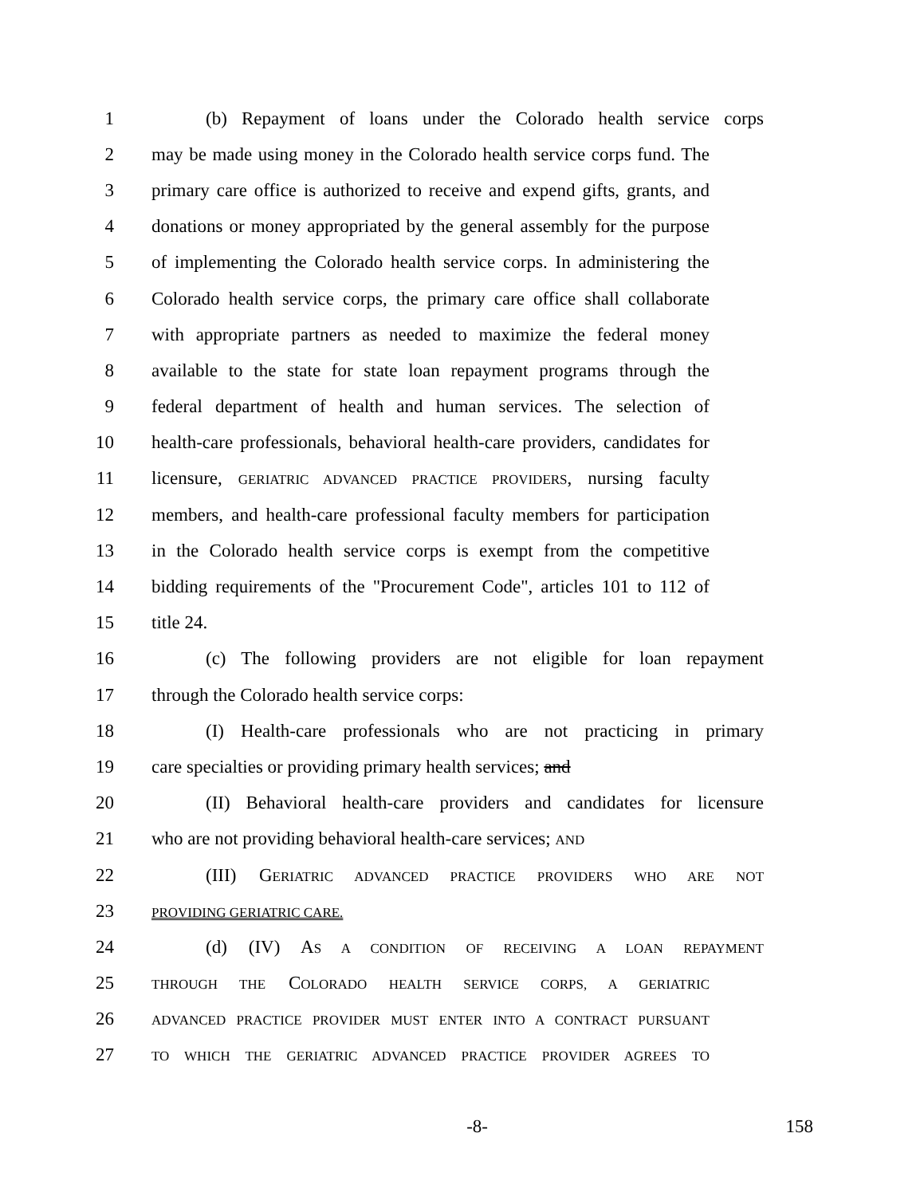1 (b) Repayment of loans under the Colorado health service corps
2 may be made using money in the Colorado health service corps fund. The
3 primary care office is authorized to receive and expend gifts, grants, and
4 donations or money appropriated by the general assembly for the purpose
5 of implementing the Colorado health service corps. In administering the
6 Colorado health service corps, the primary care office shall collaborate
7 with appropriate partners as needed to maximize the federal money
8 available to the state for state loan repayment programs through the
9 federal department of health and human services. The selection of
10 health-care professionals, behavioral health-care providers, candidates for
11 licensure, GERIATRIC ADVANCED PRACTICE PROVIDERS, nursing faculty
12 members, and health-care professional faculty members for participation
13 in the Colorado health service corps is exempt from the competitive
14 bidding requirements of the "Procurement Code", articles 101 to 112 of
15 title 24.
16 (c) The following providers are not eligible for loan repayment
17 through the Colorado health service corps:
18 (I) Health-care professionals who are not practicing in primary
19 care specialties or providing primary health services; and
20 (II) Behavioral health-care providers and candidates for licensure
21 who are not providing behavioral health-care services; AND
22 (III) GERIATRIC ADVANCED PRACTICE PROVIDERS WHO ARE NOT
23 PROVIDING GERIATRIC CARE.
24 (d) (IV) AS A CONDITION OF RECEIVING A LOAN REPAYMENT
25 THROUGH THE COLORADO HEALTH SERVICE CORPS, A GERIATRIC
26 ADVANCED PRACTICE PROVIDER MUST ENTER INTO A CONTRACT PURSUANT
27 TO WHICH THE GERIATRIC ADVANCED PRACTICE PROVIDER AGREES TO
-8- 158